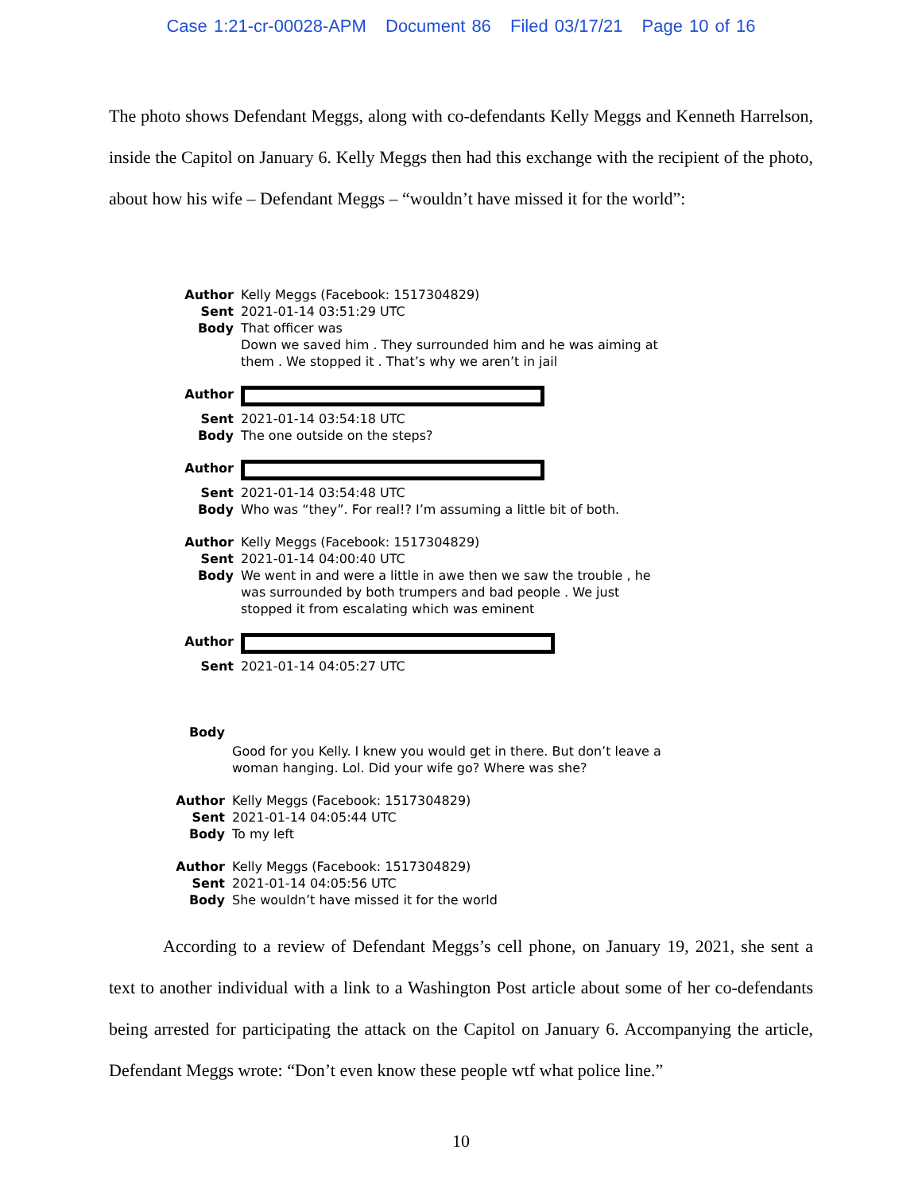Case 1:21-cr-00028-APM Document 86 Filed 03/17/21 Page 10 of 16
The photo shows Defendant Meggs, along with co-defendants Kelly Meggs and Kenneth Harrelson, inside the Capitol on January 6. Kelly Meggs then had this exchange with the recipient of the photo, about how his wife – Defendant Meggs – “wouldn’t have missed it for the world”:
Author Kelly Meggs (Facebook: 1517304829)
Sent 2021-01-14 03:51:29 UTC
Body That officer was
Down we saved him . They surrounded him and he was aiming at
them . We stopped it . That’s why we aren’t in jail
Author
Sent 2021-01-14 03:54:18 UTC
Body The one outside on the steps?
Author
Sent 2021-01-14 03:54:48 UTC
Body Who was “they”. For real!? I’m assuming a little bit of both.
Author Kelly Meggs (Facebook: 1517304829)
Sent 2021-01-14 04:00:40 UTC
Body We went in and were a little in awe then we saw the trouble , he
was surrounded by both trumpers and bad people . We just
stopped it from escalating which was eminent
Author
Sent 2021-01-14 04:05:27 UTC
Body
Good for you Kelly. I knew you would get in there. But don’t leave a
woman hanging. Lol. Did your wife go? Where was she?
Author Kelly Meggs (Facebook: 1517304829)
Sent 2021-01-14 04:05:44 UTC
Body To my left
Author Kelly Meggs (Facebook: 1517304829)
Sent 2021-01-14 04:05:56 UTC
Body She wouldn’t have missed it for the world
According to a review of Defendant Meggs’s cell phone, on January 19, 2021, she sent a text to another individual with a link to a Washington Post article about some of her co-defendants being arrested for participating the attack on the Capitol on January 6. Accompanying the article, Defendant Meggs wrote: “Don’t even know these people wtf what police line.”
10